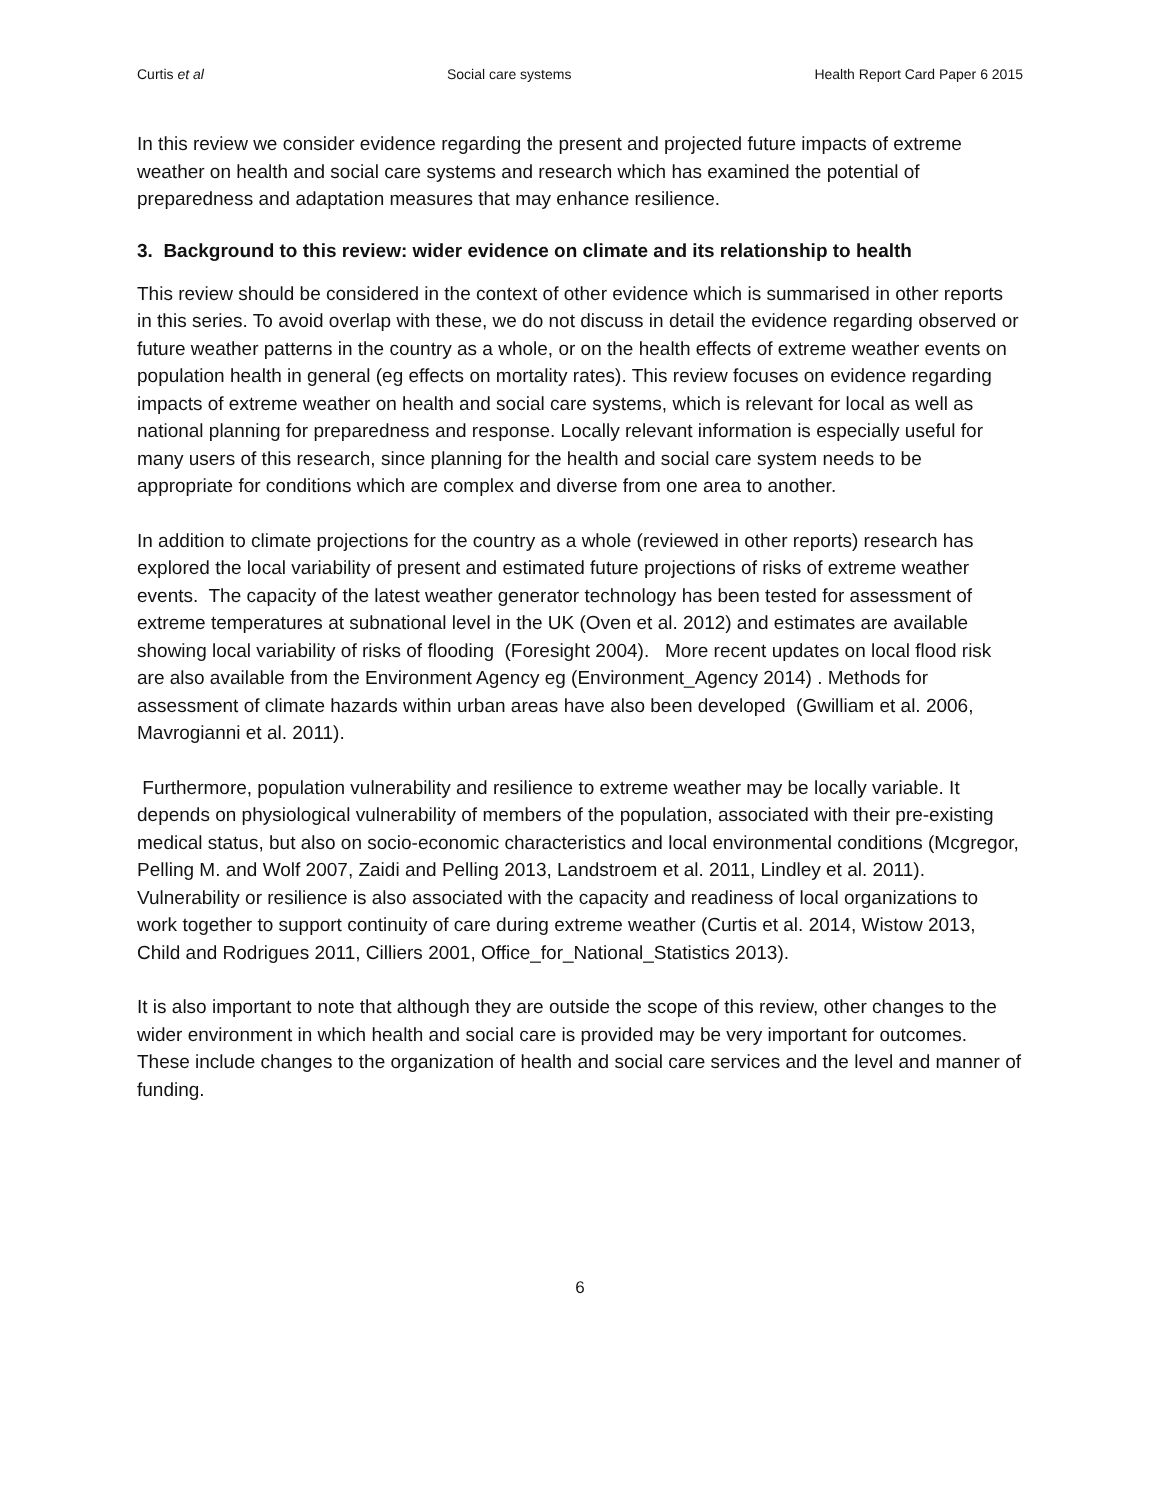Curtis et al Social care systems Health Report Card Paper 6 2015
In this review we consider evidence regarding the present and projected future impacts of extreme weather on health and social care systems and research which has examined the potential of preparedness and adaptation measures that may enhance resilience.
3. Background to this review: wider evidence on climate and its relationship to health
This review should be considered in the context of other evidence which is summarised in other reports in this series. To avoid overlap with these, we do not discuss in detail the evidence regarding observed or future weather patterns in the country as a whole, or on the health effects of extreme weather events on population health in general (eg effects on mortality rates). This review focuses on evidence regarding impacts of extreme weather on health and social care systems, which is relevant for local as well as national planning for preparedness and response. Locally relevant information is especially useful for many users of this research, since planning for the health and social care system needs to be appropriate for conditions which are complex and diverse from one area to another.
In addition to climate projections for the country as a whole (reviewed in other reports) research has explored the local variability of present and estimated future projections of risks of extreme weather events. The capacity of the latest weather generator technology has been tested for assessment of extreme temperatures at subnational level in the UK (Oven et al. 2012) and estimates are available showing local variability of risks of flooding (Foresight 2004). More recent updates on local flood risk are also available from the Environment Agency eg (Environment_Agency 2014) . Methods for assessment of climate hazards within urban areas have also been developed (Gwilliam et al. 2006, Mavrogianni et al. 2011).
Furthermore, population vulnerability and resilience to extreme weather may be locally variable. It depends on physiological vulnerability of members of the population, associated with their pre-existing medical status, but also on socio-economic characteristics and local environmental conditions (Mcgregor, Pelling M. and Wolf 2007, Zaidi and Pelling 2013, Landstroem et al. 2011, Lindley et al. 2011). Vulnerability or resilience is also associated with the capacity and readiness of local organizations to work together to support continuity of care during extreme weather (Curtis et al. 2014, Wistow 2013, Child and Rodrigues 2011, Cilliers 2001, Office_for_National_Statistics 2013).
It is also important to note that although they are outside the scope of this review, other changes to the wider environment in which health and social care is provided may be very important for outcomes. These include changes to the organization of health and social care services and the level and manner of funding.
6